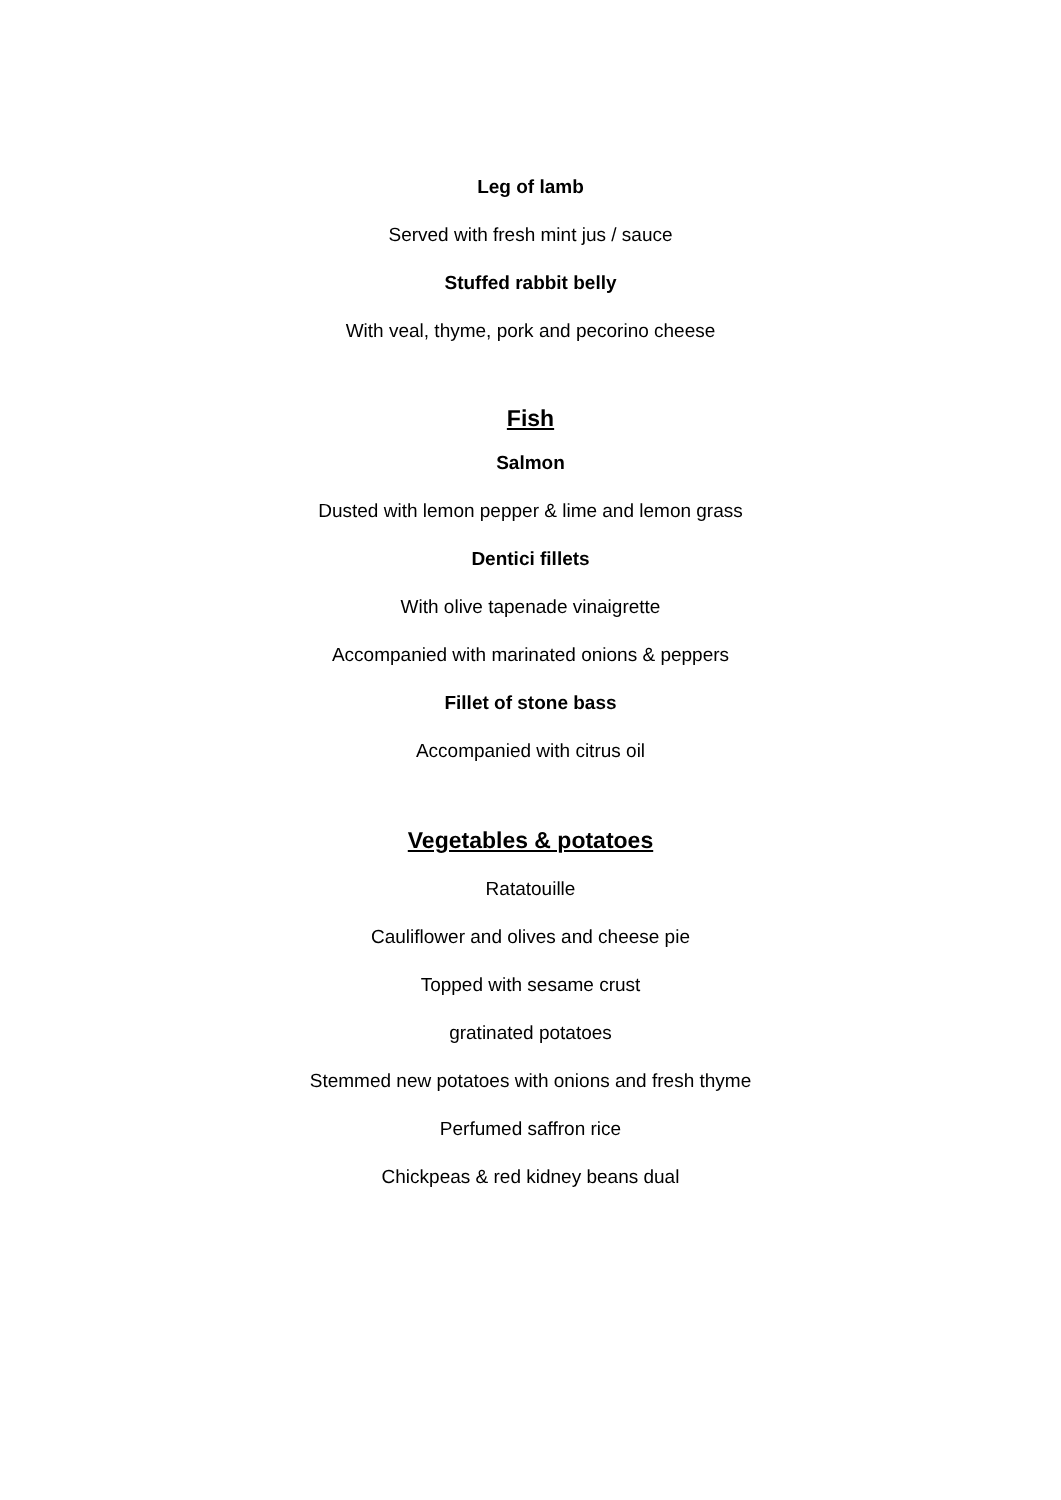Leg of lamb
Served with fresh mint jus / sauce
Stuffed rabbit belly
With veal, thyme, pork and pecorino cheese
Fish
Salmon
Dusted with lemon pepper & lime and lemon grass
Dentici fillets
With olive tapenade vinaigrette
Accompanied with marinated onions & peppers
Fillet of stone bass
Accompanied with citrus oil
Vegetables & potatoes
Ratatouille
Cauliflower and olives and cheese pie
Topped with sesame crust
gratinated potatoes
Stemmed new potatoes with onions and fresh thyme
Perfumed saffron rice
Chickpeas & red kidney beans dual